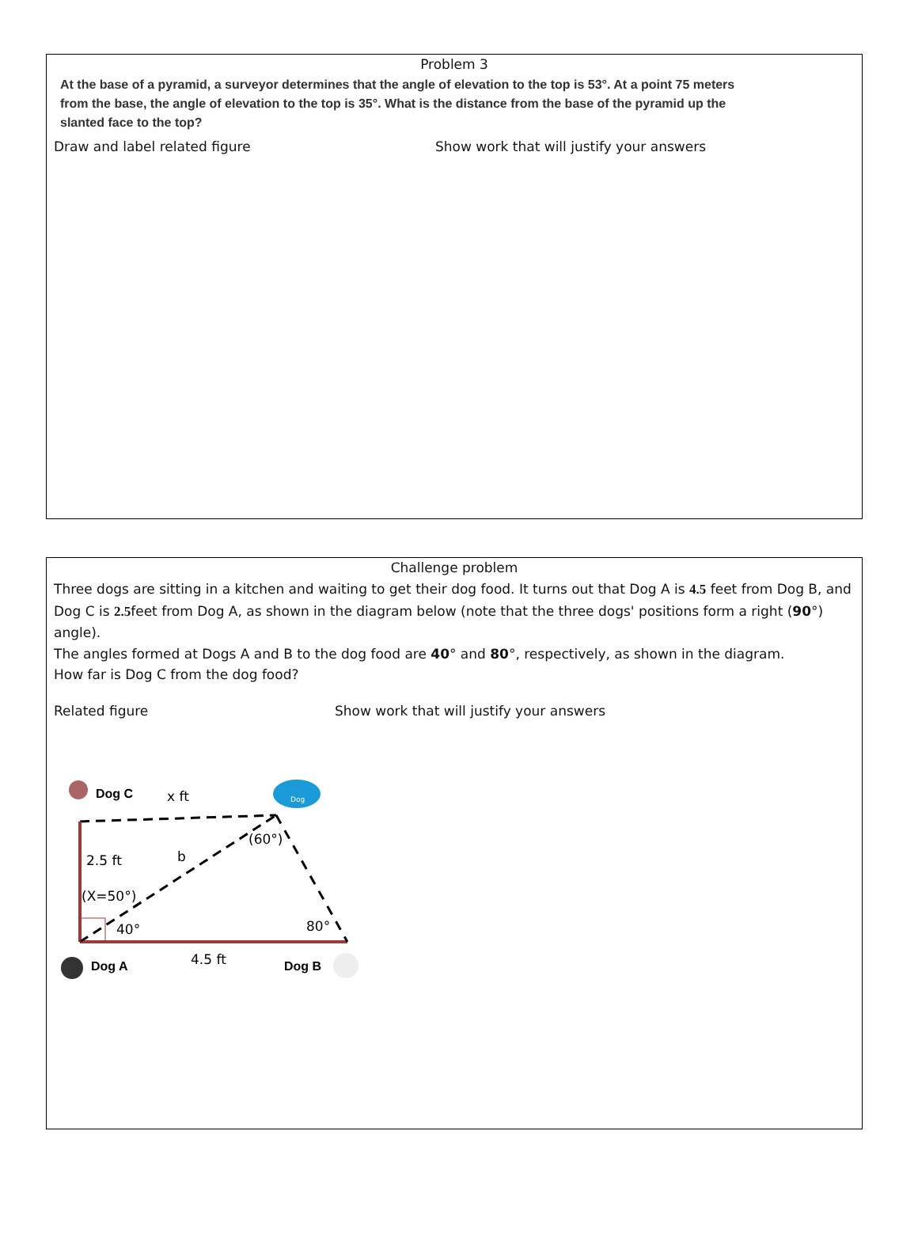Problem 3
At the base of a pyramid, a surveyor determines that the angle of elevation to the top is 53°. At a point 75 meters from the base, the angle of elevation to the top is 35°. What is the distance from the base of the pyramid up the slanted face to the top?
Draw and label related figure Show work that will justify your answers
Challenge problem
Three dogs are sitting in a kitchen and waiting to get their dog food. It turns out that Dog A is 4.5 feet from Dog B, and Dog C is 2.5feet from Dog A, as shown in the diagram below (note that the three dogs' positions form a right (90°) angle).
The angles formed at Dogs A and B to the dog food are 40° and 80°, respectively, as shown in the diagram.
How far is Dog C from the dog food?
Related figure Show work that will justify your answers
Dog C
x ft
Dog
2.5 ft
b
(60°)
(X=50°)
40°
80°
Dog A
4.5 ft
Dog B